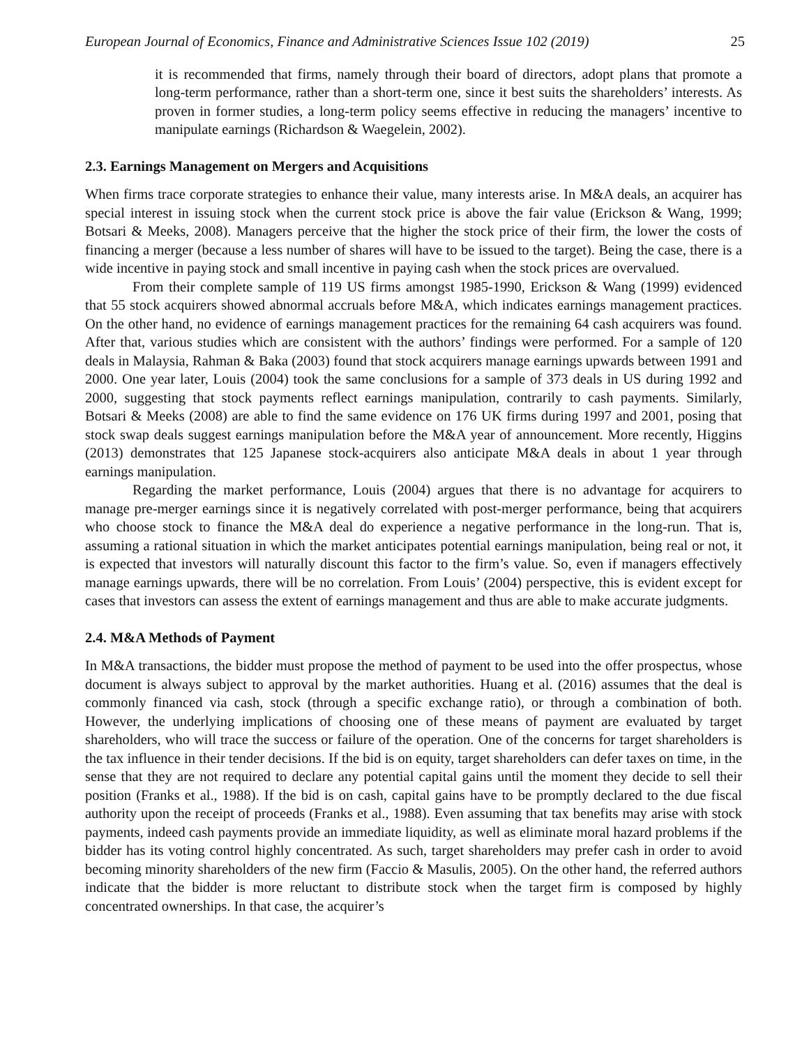European Journal of Economics, Finance and Administrative Sciences Issue 102 (2019) 25
it is recommended that firms, namely through their board of directors, adopt plans that promote a long-term performance, rather than a short-term one, since it best suits the shareholders’ interests. As proven in former studies, a long-term policy seems effective in reducing the managers’ incentive to manipulate earnings (Richardson & Waegelein, 2002).
2.3. Earnings Management on Mergers and Acquisitions
When firms trace corporate strategies to enhance their value, many interests arise. In M&A deals, an acquirer has special interest in issuing stock when the current stock price is above the fair value (Erickson & Wang, 1999; Botsari & Meeks, 2008). Managers perceive that the higher the stock price of their firm, the lower the costs of financing a merger (because a less number of shares will have to be issued to the target). Being the case, there is a wide incentive in paying stock and small incentive in paying cash when the stock prices are overvalued.
From their complete sample of 119 US firms amongst 1985-1990, Erickson & Wang (1999) evidenced that 55 stock acquirers showed abnormal accruals before M&A, which indicates earnings management practices. On the other hand, no evidence of earnings management practices for the remaining 64 cash acquirers was found. After that, various studies which are consistent with the authors’ findings were performed. For a sample of 120 deals in Malaysia, Rahman & Baka (2003) found that stock acquirers manage earnings upwards between 1991 and 2000. One year later, Louis (2004) took the same conclusions for a sample of 373 deals in US during 1992 and 2000, suggesting that stock payments reflect earnings manipulation, contrarily to cash payments. Similarly, Botsari & Meeks (2008) are able to find the same evidence on 176 UK firms during 1997 and 2001, posing that stock swap deals suggest earnings manipulation before the M&A year of announcement. More recently, Higgins (2013) demonstrates that 125 Japanese stock-acquirers also anticipate M&A deals in about 1 year through earnings manipulation.
Regarding the market performance, Louis (2004) argues that there is no advantage for acquirers to manage pre-merger earnings since it is negatively correlated with post-merger performance, being that acquirers who choose stock to finance the M&A deal do experience a negative performance in the long-run. That is, assuming a rational situation in which the market anticipates potential earnings manipulation, being real or not, it is expected that investors will naturally discount this factor to the firm’s value. So, even if managers effectively manage earnings upwards, there will be no correlation. From Louis’ (2004) perspective, this is evident except for cases that investors can assess the extent of earnings management and thus are able to make accurate judgments.
2.4. M&A Methods of Payment
In M&A transactions, the bidder must propose the method of payment to be used into the offer prospectus, whose document is always subject to approval by the market authorities. Huang et al. (2016) assumes that the deal is commonly financed via cash, stock (through a specific exchange ratio), or through a combination of both. However, the underlying implications of choosing one of these means of payment are evaluated by target shareholders, who will trace the success or failure of the operation. One of the concerns for target shareholders is the tax influence in their tender decisions. If the bid is on equity, target shareholders can defer taxes on time, in the sense that they are not required to declare any potential capital gains until the moment they decide to sell their position (Franks et al., 1988). If the bid is on cash, capital gains have to be promptly declared to the due fiscal authority upon the receipt of proceeds (Franks et al., 1988). Even assuming that tax benefits may arise with stock payments, indeed cash payments provide an immediate liquidity, as well as eliminate moral hazard problems if the bidder has its voting control highly concentrated. As such, target shareholders may prefer cash in order to avoid becoming minority shareholders of the new firm (Faccio & Masulis, 2005). On the other hand, the referred authors indicate that the bidder is more reluctant to distribute stock when the target firm is composed by highly concentrated ownerships. In that case, the acquirer’s